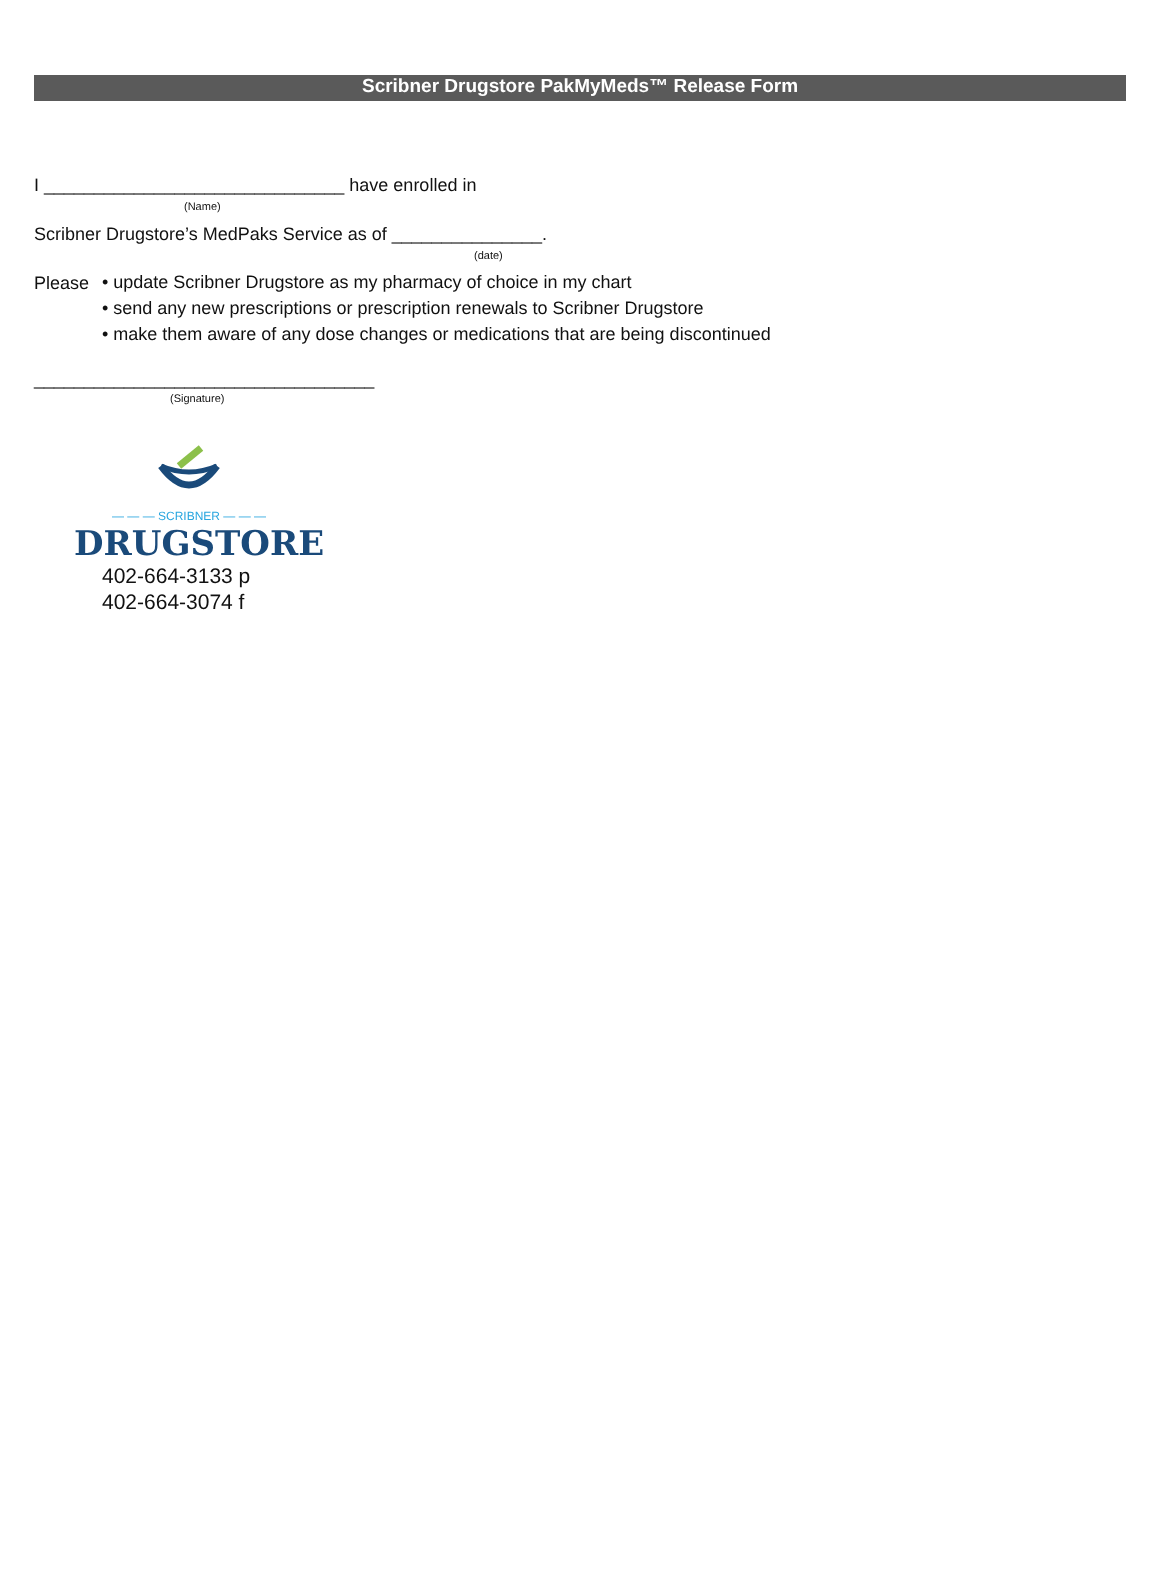Scribner Drugstore PakMyMeds™ Release Form
I ______________________________ have enrolled in
(Name)
Scribner Drugstore’s MedPaks Service as of _______________.
(date)
Please
• update Scribner Drugstore as my pharmacy of choice in my chart
• send any new prescriptions or prescription renewals to Scribner Drugstore
• make them aware of any dose changes or medications that are being discontinued
__________________________________
(Signature)
— — — SCRIBNER — — —
DRUGSTORE
402-664-3133 p
402-664-3074 f